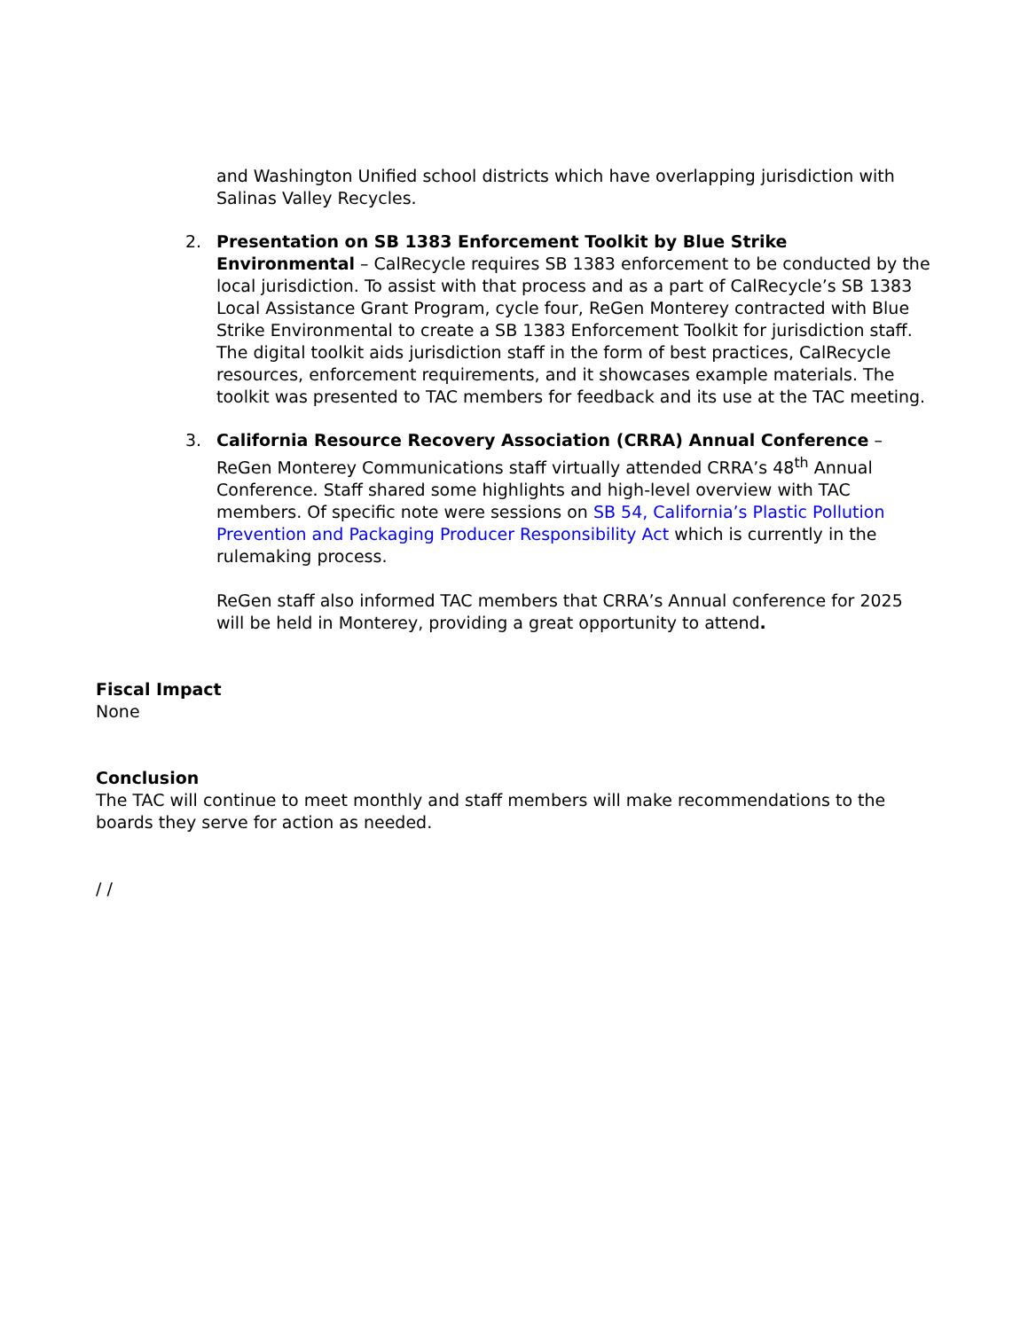and Washington Unified school districts which have overlapping jurisdiction with Salinas Valley Recycles.
2. Presentation on SB 1383 Enforcement Toolkit by Blue Strike Environmental – CalRecycle requires SB 1383 enforcement to be conducted by the local jurisdiction. To assist with that process and as a part of CalRecycle’s SB 1383 Local Assistance Grant Program, cycle four, ReGen Monterey contracted with Blue Strike Environmental to create a SB 1383 Enforcement Toolkit for jurisdiction staff. The digital toolkit aids jurisdiction staff in the form of best practices, CalRecycle resources, enforcement requirements, and it showcases example materials. The toolkit was presented to TAC members for feedback and its use at the TAC meeting.
3. California Resource Recovery Association (CRRA) Annual Conference – ReGen Monterey Communications staff virtually attended CRRA’s 48<sup>th</sup> Annual Conference. Staff shared some highlights and high-level overview with TAC members. Of specific note were sessions on SB 54, California’s Plastic Pollution Prevention and Packaging Producer Responsibility Act which is currently in the rulemaking process.
ReGen staff also informed TAC members that CRRA’s Annual conference for 2025 will be held in Monterey, providing a great opportunity to attend.
Fiscal Impact
None
Conclusion
The TAC will continue to meet monthly and staff members will make recommendations to the boards they serve for action as needed.
/ /